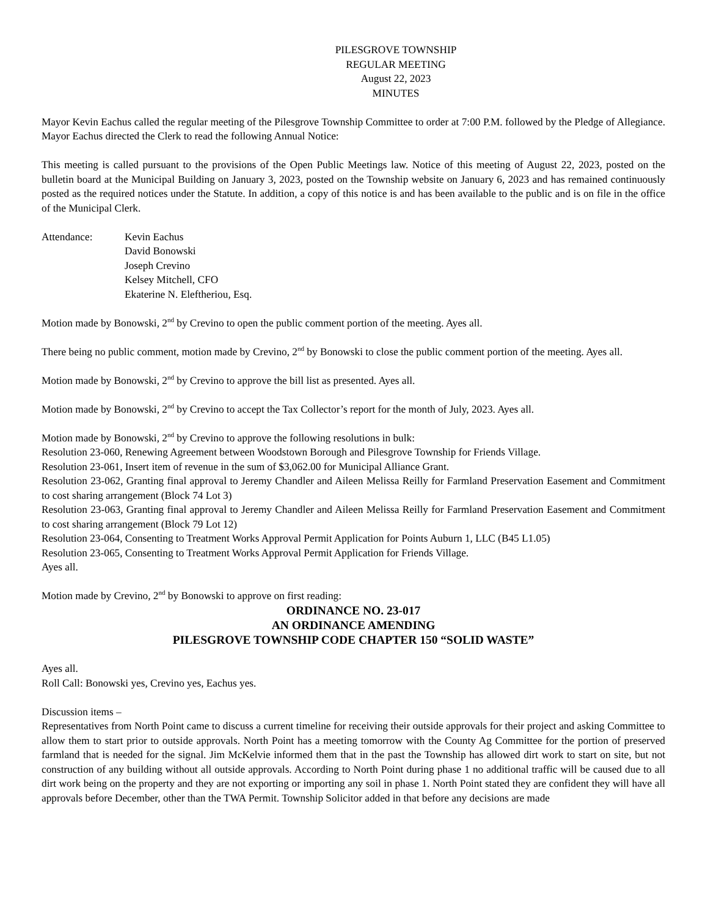PILESGROVE TOWNSHIP
REGULAR MEETING
August 22, 2023
MINUTES
Mayor Kevin Eachus called the regular meeting of the Pilesgrove Township Committee to order at 7:00 P.M. followed by the Pledge of Allegiance. Mayor Eachus directed the Clerk to read the following Annual Notice:
This meeting is called pursuant to the provisions of the Open Public Meetings law. Notice of this meeting of August 22, 2023, posted on the bulletin board at the Municipal Building on January 3, 2023, posted on the Township website on January 6, 2023 and has remained continuously posted as the required notices under the Statute. In addition, a copy of this notice is and has been available to the public and is on file in the office of the Municipal Clerk.
Attendance: Kevin Eachus
David Bonowski
Joseph Crevino
Kelsey Mitchell, CFO
Ekaterine N. Eleftheriou, Esq.
Motion made by Bonowski, 2<sup>nd</sup> by Crevino to open the public comment portion of the meeting. Ayes all.
There being no public comment, motion made by Crevino, 2<sup>nd</sup> by Bonowski to close the public comment portion of the meeting. Ayes all.
Motion made by Bonowski, 2<sup>nd</sup> by Crevino to approve the bill list as presented. Ayes all.
Motion made by Bonowski, 2<sup>nd</sup> by Crevino to accept the Tax Collector’s report for the month of July, 2023. Ayes all.
Motion made by Bonowski, 2<sup>nd</sup> by Crevino to approve the following resolutions in bulk:
Resolution 23-060, Renewing Agreement between Woodstown Borough and Pilesgrove Township for Friends Village.
Resolution 23-061, Insert item of revenue in the sum of $3,062.00 for Municipal Alliance Grant.
Resolution 23-062, Granting final approval to Jeremy Chandler and Aileen Melissa Reilly for Farmland Preservation Easement and Commitment to cost sharing arrangement (Block 74 Lot 3)
Resolution 23-063, Granting final approval to Jeremy Chandler and Aileen Melissa Reilly for Farmland Preservation Easement and Commitment to cost sharing arrangement (Block 79 Lot 12)
Resolution 23-064, Consenting to Treatment Works Approval Permit Application for Points Auburn 1, LLC (B45 L1.05)
Resolution 23-065, Consenting to Treatment Works Approval Permit Application for Friends Village.
Ayes all.
Motion made by Crevino, 2<sup>nd</sup> by Bonowski to approve on first reading:
ORDINANCE NO. 23-017
AN ORDINANCE AMENDING
PILESGROVE TOWNSHIP CODE CHAPTER 150 “SOLID WASTE”
Ayes all.
Roll Call: Bonowski yes, Crevino yes, Eachus yes.
Discussion items –
Representatives from North Point came to discuss a current timeline for receiving their outside approvals for their project and asking Committee to allow them to start prior to outside approvals. North Point has a meeting tomorrow with the County Ag Committee for the portion of preserved farmland that is needed for the signal. Jim McKelvie informed them that in the past the Township has allowed dirt work to start on site, but not construction of any building without all outside approvals. According to North Point during phase 1 no additional traffic will be caused due to all dirt work being on the property and they are not exporting or importing any soil in phase 1. North Point stated they are confident they will have all approvals before December, other than the TWA Permit. Township Solicitor added in that before any decisions are made